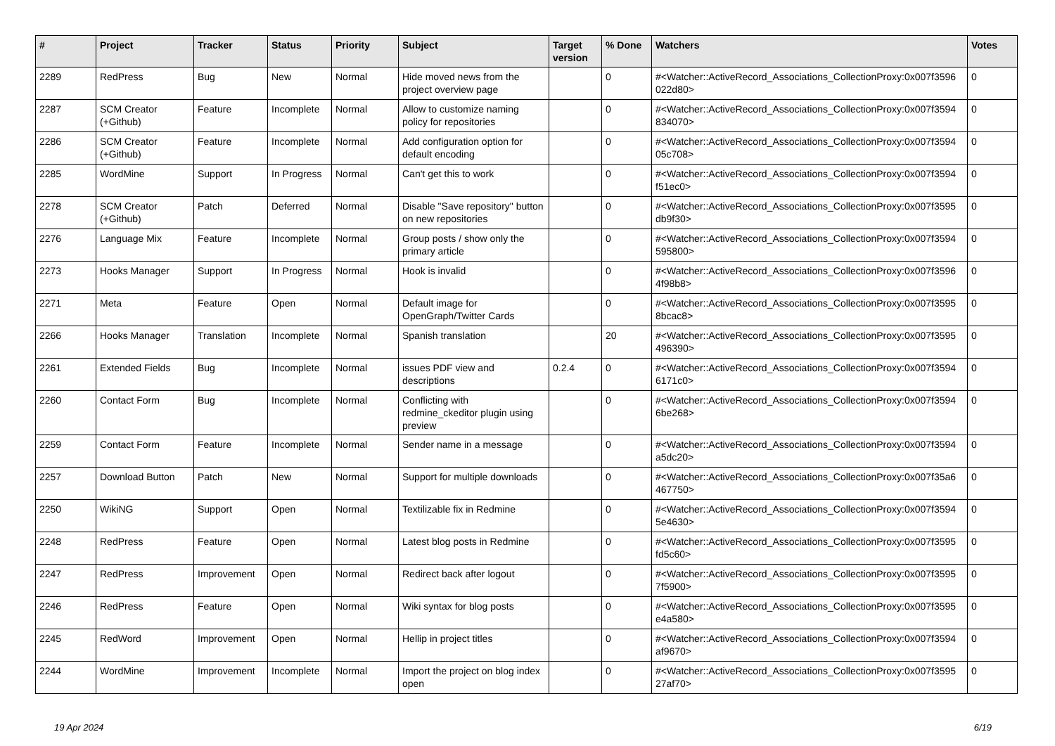| # | Project | Tracker | Status | Priority | Subject | Target version | % Done | Watchers | Votes |
| --- | --- | --- | --- | --- | --- | --- | --- | --- | --- |
| 2289 | RedPress | Bug | New | Normal | Hide moved news from the project overview page | | 0 | #<Watcher::ActiveRecord_Associations_CollectionProxy:0x007f3596 022d80> | 0 |
| 2287 | SCM Creator (+Github) | Feature | Incomplete | Normal | Allow to customize naming policy for repositories | | 0 | #<Watcher::ActiveRecord_Associations_CollectionProxy:0x007f3594 834070> | 0 |
| 2286 | SCM Creator (+Github) | Feature | Incomplete | Normal | Add configuration option for default encoding | | 0 | #<Watcher::ActiveRecord_Associations_CollectionProxy:0x007f3594 05c708> | 0 |
| 2285 | WordMine | Support | In Progress | Normal | Can't get this to work | | 0 | #<Watcher::ActiveRecord_Associations_CollectionProxy:0x007f3594 f51ec0> | 0 |
| 2278 | SCM Creator (+Github) | Patch | Deferred | Normal | Disable "Save repository" button on new repositories | | 0 | #<Watcher::ActiveRecord_Associations_CollectionProxy:0x007f3595 db9f30> | 0 |
| 2276 | Language Mix | Feature | Incomplete | Normal | Group posts / show only the primary article | | 0 | #<Watcher::ActiveRecord_Associations_CollectionProxy:0x007f3594 595800> | 0 |
| 2273 | Hooks Manager | Support | In Progress | Normal | Hook is invalid | | 0 | #<Watcher::ActiveRecord_Associations_CollectionProxy:0x007f3596 4f98b8> | 0 |
| 2271 | Meta | Feature | Open | Normal | Default image for OpenGraph/Twitter Cards | | 0 | #<Watcher::ActiveRecord_Associations_CollectionProxy:0x007f3595 8bcac8> | 0 |
| 2266 | Hooks Manager | Translation | Incomplete | Normal | Spanish translation | | 20 | #<Watcher::ActiveRecord_Associations_CollectionProxy:0x007f3595 496390> | 0 |
| 2261 | Extended Fields | Bug | Incomplete | Normal | issues PDF view and descriptions | 0.2.4 | 0 | #<Watcher::ActiveRecord_Associations_CollectionProxy:0x007f3594 6171c0> | 0 |
| 2260 | Contact Form | Bug | Incomplete | Normal | Conflicting with redmine_ckeditor plugin using preview | | 0 | #<Watcher::ActiveRecord_Associations_CollectionProxy:0x007f3594 6be268> | 0 |
| 2259 | Contact Form | Feature | Incomplete | Normal | Sender name in a message | | 0 | #<Watcher::ActiveRecord_Associations_CollectionProxy:0x007f3594 a5dc20> | 0 |
| 2257 | Download Button | Patch | New | Normal | Support for multiple downloads | | 0 | #<Watcher::ActiveRecord_Associations_CollectionProxy:0x007f35a6 467750> | 0 |
| 2250 | WikiNG | Support | Open | Normal | Textilizable fix in Redmine | | 0 | #<Watcher::ActiveRecord_Associations_CollectionProxy:0x007f3594 5e4630> | 0 |
| 2248 | RedPress | Feature | Open | Normal | Latest blog posts in Redmine | | 0 | #<Watcher::ActiveRecord_Associations_CollectionProxy:0x007f3595 fd5c60> | 0 |
| 2247 | RedPress | Improvement | Open | Normal | Redirect back after logout | | 0 | #<Watcher::ActiveRecord_Associations_CollectionProxy:0x007f3595 7f5900> | 0 |
| 2246 | RedPress | Feature | Open | Normal | Wiki syntax for blog posts | | 0 | #<Watcher::ActiveRecord_Associations_CollectionProxy:0x007f3595 e4a580> | 0 |
| 2245 | RedWord | Improvement | Open | Normal | Hellip in project titles | | 0 | #<Watcher::ActiveRecord_Associations_CollectionProxy:0x007f3594 af9670> | 0 |
| 2244 | WordMine | Improvement | Incomplete | Normal | Import the project on blog index open | | 0 | #<Watcher::ActiveRecord_Associations_CollectionProxy:0x007f3595 27af70> | 0 |
19 Apr 2024 6/19